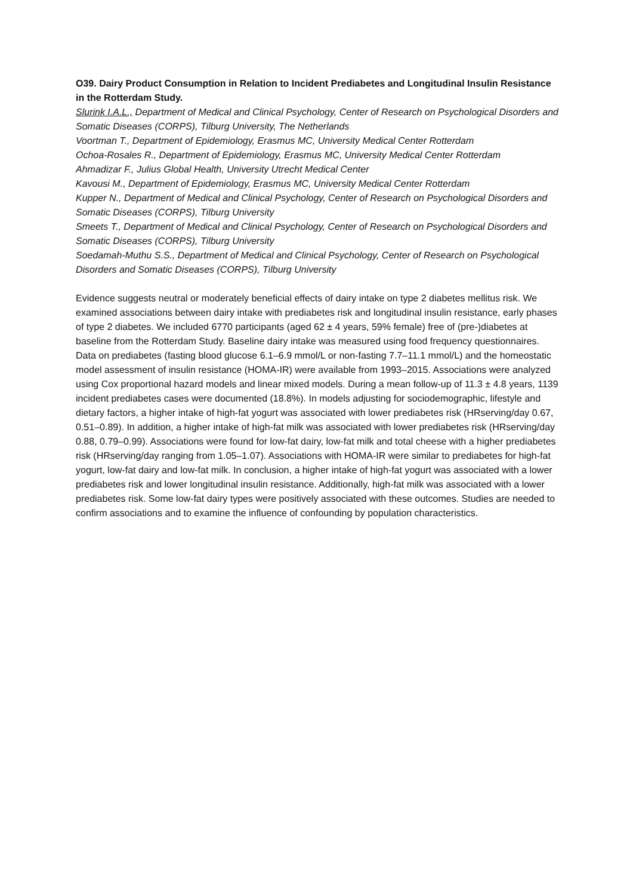O39. Dairy Product Consumption in Relation to Incident Prediabetes and Longitudinal Insulin Resistance in the Rotterdam Study.
Slurink I.A.L., Department of Medical and Clinical Psychology, Center of Research on Psychological Disorders and Somatic Diseases (CORPS), Tilburg University, The Netherlands
Voortman T., Department of Epidemiology, Erasmus MC, University Medical Center Rotterdam
Ochoa-Rosales R., Department of Epidemiology, Erasmus MC, University Medical Center Rotterdam
Ahmadizar F., Julius Global Health, University Utrecht Medical Center
Kavousi M., Department of Epidemiology, Erasmus MC, University Medical Center Rotterdam
Kupper N., Department of Medical and Clinical Psychology, Center of Research on Psychological Disorders and Somatic Diseases (CORPS), Tilburg University
Smeets T., Department of Medical and Clinical Psychology, Center of Research on Psychological Disorders and Somatic Diseases (CORPS), Tilburg University
Soedamah-Muthu S.S., Department of Medical and Clinical Psychology, Center of Research on Psychological Disorders and Somatic Diseases (CORPS), Tilburg University
Evidence suggests neutral or moderately beneficial effects of dairy intake on type 2 diabetes mellitus risk. We examined associations between dairy intake with prediabetes risk and longitudinal insulin resistance, early phases of type 2 diabetes. We included 6770 participants (aged 62 ± 4 years, 59% female) free of (pre-)diabetes at baseline from the Rotterdam Study. Baseline dairy intake was measured using food frequency questionnaires. Data on prediabetes (fasting blood glucose 6.1–6.9 mmol/L or non-fasting 7.7–11.1 mmol/L) and the homeostatic model assessment of insulin resistance (HOMA-IR) were available from 1993–2015. Associations were analyzed using Cox proportional hazard models and linear mixed models. During a mean follow-up of 11.3 ± 4.8 years, 1139 incident prediabetes cases were documented (18.8%). In models adjusting for sociodemographic, lifestyle and dietary factors, a higher intake of high-fat yogurt was associated with lower prediabetes risk (HRserving/day 0.67, 0.51–0.89). In addition, a higher intake of high-fat milk was associated with lower prediabetes risk (HRserving/day 0.88, 0.79–0.99). Associations were found for low-fat dairy, low-fat milk and total cheese with a higher prediabetes risk (HRserving/day ranging from 1.05–1.07). Associations with HOMA-IR were similar to prediabetes for high-fat yogurt, low-fat dairy and low-fat milk. In conclusion, a higher intake of high-fat yogurt was associated with a lower prediabetes risk and lower longitudinal insulin resistance. Additionally, high-fat milk was associated with a lower prediabetes risk. Some low-fat dairy types were positively associated with these outcomes. Studies are needed to confirm associations and to examine the influence of confounding by population characteristics.